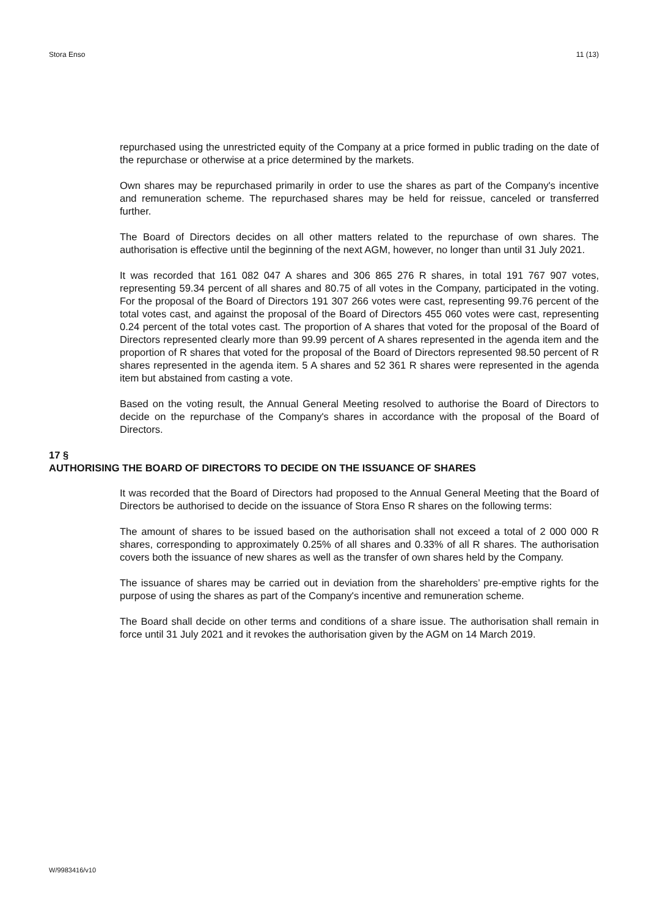Stora Enso 11 (13)
repurchased using the unrestricted equity of the Company at a price formed in public trading on the date of the repurchase or otherwise at a price determined by the markets.
Own shares may be repurchased primarily in order to use the shares as part of the Company's incentive and remuneration scheme. The repurchased shares may be held for reissue, canceled or transferred further.
The Board of Directors decides on all other matters related to the repurchase of own shares. The authorisation is effective until the beginning of the next AGM, however, no longer than until 31 July 2021.
It was recorded that 161 082 047 A shares and 306 865 276 R shares, in total 191 767 907 votes, representing 59.34 percent of all shares and 80.75 of all votes in the Company, participated in the voting. For the proposal of the Board of Directors 191 307 266 votes were cast, representing 99.76 percent of the total votes cast, and against the proposal of the Board of Directors 455 060 votes were cast, representing 0.24 percent of the total votes cast. The proportion of A shares that voted for the proposal of the Board of Directors represented clearly more than 99.99 percent of A shares represented in the agenda item and the proportion of R shares that voted for the proposal of the Board of Directors represented 98.50 percent of R shares represented in the agenda item. 5 A shares and 52 361 R shares were represented in the agenda item but abstained from casting a vote.
Based on the voting result, the Annual General Meeting resolved to authorise the Board of Directors to decide on the repurchase of the Company's shares in accordance with the proposal of the Board of Directors.
17 §
AUTHORISING THE BOARD OF DIRECTORS TO DECIDE ON THE ISSUANCE OF SHARES
It was recorded that the Board of Directors had proposed to the Annual General Meeting that the Board of Directors be authorised to decide on the issuance of Stora Enso R shares on the following terms:
The amount of shares to be issued based on the authorisation shall not exceed a total of 2 000 000 R shares, corresponding to approximately 0.25% of all shares and 0.33% of all R shares. The authorisation covers both the issuance of new shares as well as the transfer of own shares held by the Company.
The issuance of shares may be carried out in deviation from the shareholders’ pre-emptive rights for the purpose of using the shares as part of the Company's incentive and remuneration scheme.
The Board shall decide on other terms and conditions of a share issue. The authorisation shall remain in force until 31 July 2021 and it revokes the authorisation given by the AGM on 14 March 2019.
W/9983416/v10